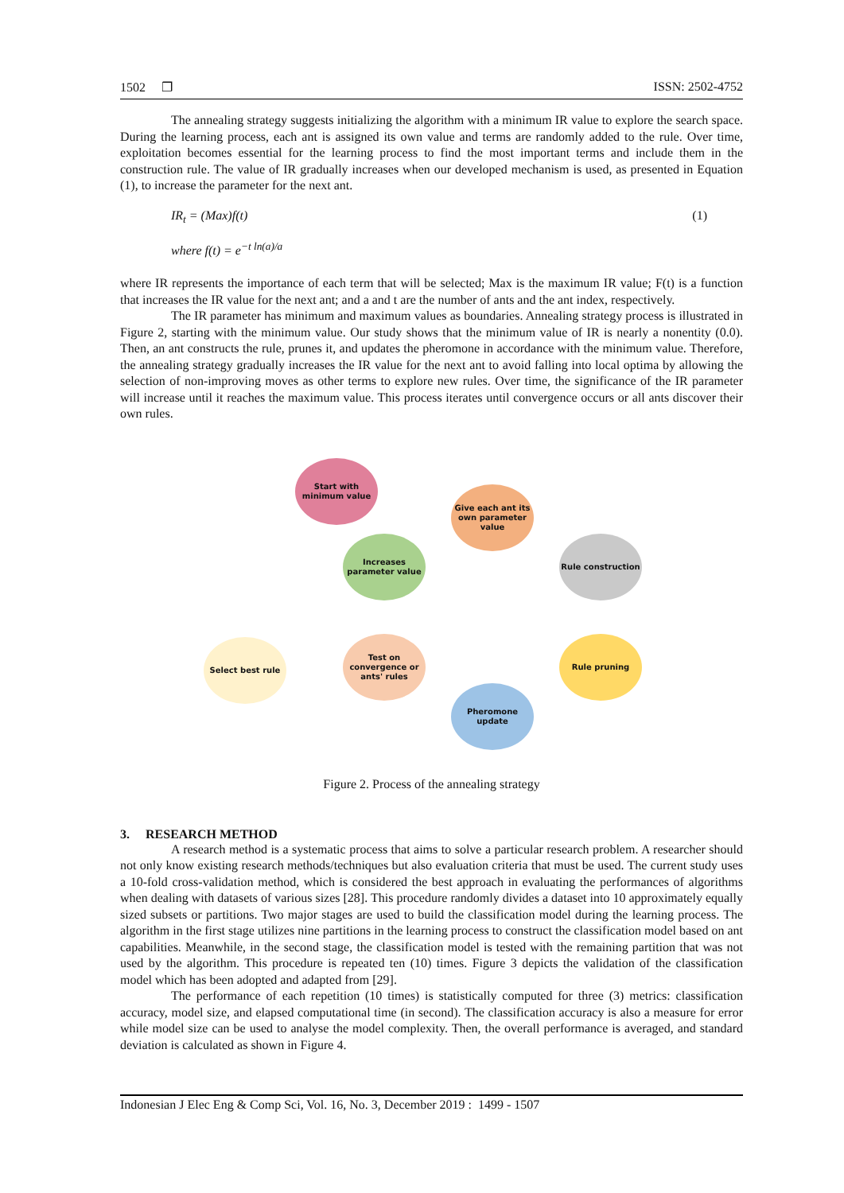1502 ❐ ISSN: 2502-4752
The annealing strategy suggests initializing the algorithm with a minimum IR value to explore the search space. During the learning process, each ant is assigned its own value and terms are randomly added to the rule. Over time, exploitation becomes essential for the learning process to find the most important terms and include them in the construction rule. The value of IR gradually increases when our developed mechanism is used, as presented in Equation (1), to increase the parameter for the next ant.
IR<sub>t</sub> = (Max)f(t) (1)
where f(t) = e<sup>−t ln(a)/a</sup>
where IR represents the importance of each term that will be selected; Max is the maximum IR value; F(t) is a function that increases the IR value for the next ant; and a and t are the number of ants and the ant index, respectively.
The IR parameter has minimum and maximum values as boundaries. Annealing strategy process is illustrated in Figure 2, starting with the minimum value. Our study shows that the minimum value of IR is nearly a nonentity (0.0). Then, an ant constructs the rule, prunes it, and updates the pheromone in accordance with the minimum value. Therefore, the annealing strategy gradually increases the IR value for the next ant to avoid falling into local optima by allowing the selection of non-improving moves as other terms to explore new rules. Over time, the significance of the IR parameter will increase until it reaches the maximum value. This process iterates until convergence occurs or all ants discover their own rules.
Start with minimum value
Give each ant its own parameter value
Increases parameter value
Rule construction
Select best rule
Test on convergence or ants' rules
Rule pruning
Pheromone update
Figure 2. Process of the annealing strategy
3. RESEARCH METHOD
A research method is a systematic process that aims to solve a particular research problem. A researcher should not only know existing research methods/techniques but also evaluation criteria that must be used. The current study uses a 10-fold cross-validation method, which is considered the best approach in evaluating the performances of algorithms when dealing with datasets of various sizes [28]. This procedure randomly divides a dataset into 10 approximately equally sized subsets or partitions. Two major stages are used to build the classification model during the learning process. The algorithm in the first stage utilizes nine partitions in the learning process to construct the classification model based on ant capabilities. Meanwhile, in the second stage, the classification model is tested with the remaining partition that was not used by the algorithm. This procedure is repeated ten (10) times. Figure 3 depicts the validation of the classification model which has been adopted and adapted from [29].
The performance of each repetition (10 times) is statistically computed for three (3) metrics: classification accuracy, model size, and elapsed computational time (in second). The classification accuracy is also a measure for error while model size can be used to analyse the model complexity. Then, the overall performance is averaged, and standard deviation is calculated as shown in Figure 4.
Indonesian J Elec Eng & Comp Sci, Vol. 16, No. 3, December 2019 : 1499 - 1507